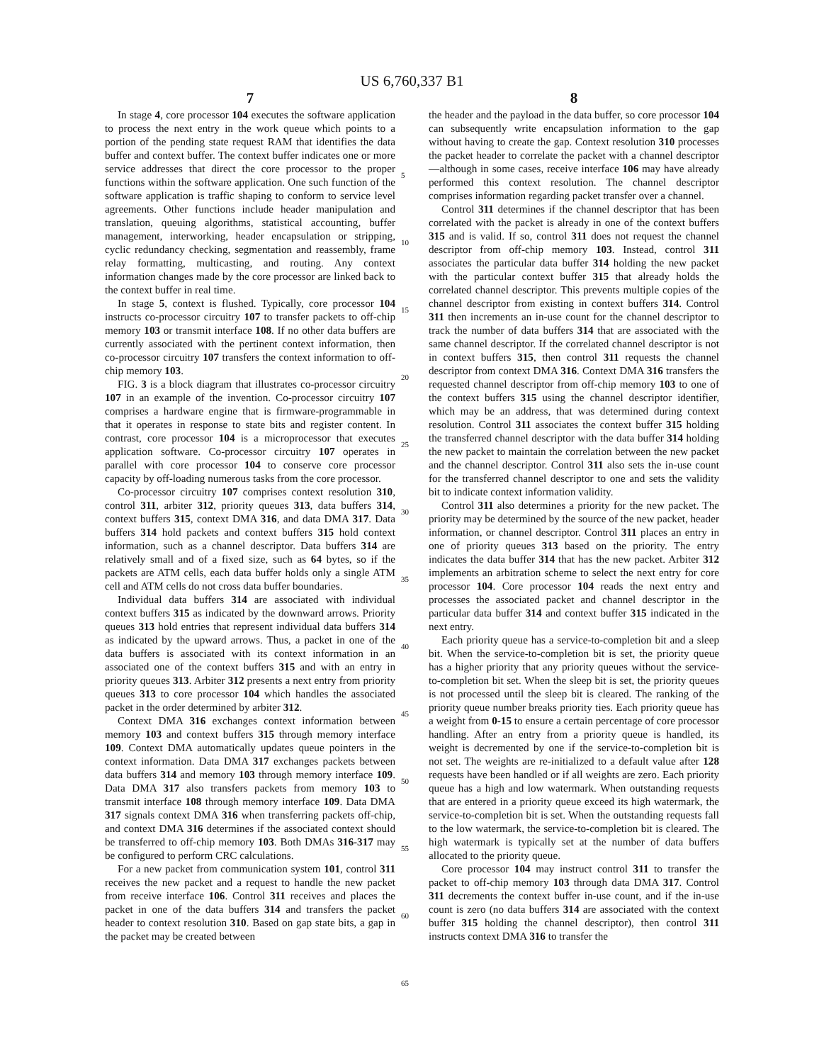US 6,760,337 B1
7
In stage 4, core processor 104 executes the software application to process the next entry in the work queue which points to a portion of the pending state request RAM that identifies the data buffer and context buffer. The context buffer indicates one or more service addresses that direct the core processor to the proper functions within the software application. One such function of the software application is traffic shaping to conform to service level agreements. Other functions include header manipulation and translation, queuing algorithms, statistical accounting, buffer management, interworking, header encapsulation or stripping, cyclic redundancy checking, segmentation and reassembly, frame relay formatting, multicasting, and routing. Any context information changes made by the core processor are linked back to the context buffer in real time.
In stage 5, context is flushed. Typically, core processor 104 instructs co-processor circuitry 107 to transfer packets to off-chip memory 103 or transmit interface 108. If no other data buffers are currently associated with the pertinent context information, then co-processor circuitry 107 transfers the context information to off-chip memory 103.
FIG. 3 is a block diagram that illustrates co-processor circuitry 107 in an example of the invention. Co-processor circuitry 107 comprises a hardware engine that is firmware-programmable in that it operates in response to state bits and register content. In contrast, core processor 104 is a microprocessor that executes application software. Co-processor circuitry 107 operates in parallel with core processor 104 to conserve core processor capacity by off-loading numerous tasks from the core processor.
Co-processor circuitry 107 comprises context resolution 310, control 311, arbiter 312, priority queues 313, data buffers 314, context buffers 315, context DMA 316, and data DMA 317. Data buffers 314 hold packets and context buffers 315 hold context information, such as a channel descriptor. Data buffers 314 are relatively small and of a fixed size, such as 64 bytes, so if the packets are ATM cells, each data buffer holds only a single ATM cell and ATM cells do not cross data buffer boundaries.
Individual data buffers 314 are associated with individual context buffers 315 as indicated by the downward arrows. Priority queues 313 hold entries that represent individual data buffers 314 as indicated by the upward arrows. Thus, a packet in one of the data buffers is associated with its context information in an associated one of the context buffers 315 and with an entry in priority queues 313. Arbiter 312 presents a next entry from priority queues 313 to core processor 104 which handles the associated packet in the order determined by arbiter 312.
Context DMA 316 exchanges context information between memory 103 and context buffers 315 through memory interface 109. Context DMA automatically updates queue pointers in the context information. Data DMA 317 exchanges packets between data buffers 314 and memory 103 through memory interface 109. Data DMA 317 also transfers packets from memory 103 to transmit interface 108 through memory interface 109. Data DMA 317 signals context DMA 316 when transferring packets off-chip, and context DMA 316 determines if the associated context should be transferred to off-chip memory 103. Both DMAs 316-317 may be configured to perform CRC calculations.
For a new packet from communication system 101, control 311 receives the new packet and a request to handle the new packet from receive interface 106. Control 311 receives and places the packet in one of the data buffers 314 and transfers the packet header to context resolution 310. Based on gap state bits, a gap in the packet may be created between
8
the header and the payload in the data buffer, so core processor 104 can subsequently write encapsulation information to the gap without having to create the gap. Context resolution 310 processes the packet header to correlate the packet with a channel descriptor—although in some cases, receive interface 106 may have already performed this context resolution. The channel descriptor comprises information regarding packet transfer over a channel.
Control 311 determines if the channel descriptor that has been correlated with the packet is already in one of the context buffers 315 and is valid. If so, control 311 does not request the channel descriptor from off-chip memory 103. Instead, control 311 associates the particular data buffer 314 holding the new packet with the particular context buffer 315 that already holds the correlated channel descriptor. This prevents multiple copies of the channel descriptor from existing in context buffers 314. Control 311 then increments an in-use count for the channel descriptor to track the number of data buffers 314 that are associated with the same channel descriptor. If the correlated channel descriptor is not in context buffers 315, then control 311 requests the channel descriptor from context DMA 316. Context DMA 316 transfers the requested channel descriptor from off-chip memory 103 to one of the context buffers 315 using the channel descriptor identifier, which may be an address, that was determined during context resolution. Control 311 associates the context buffer 315 holding the transferred channel descriptor with the data buffer 314 holding the new packet to maintain the correlation between the new packet and the channel descriptor. Control 311 also sets the in-use count for the transferred channel descriptor to one and sets the validity bit to indicate context information validity.
Control 311 also determines a priority for the new packet. The priority may be determined by the source of the new packet, header information, or channel descriptor. Control 311 places an entry in one of priority queues 313 based on the priority. The entry indicates the data buffer 314 that has the new packet. Arbiter 312 implements an arbitration scheme to select the next entry for core processor 104. Core processor 104 reads the next entry and processes the associated packet and channel descriptor in the particular data buffer 314 and context buffer 315 indicated in the next entry.
Each priority queue has a service-to-completion bit and a sleep bit. When the service-to-completion bit is set, the priority queue has a higher priority that any priority queues without the service-to-completion bit set. When the sleep bit is set, the priority queues is not processed until the sleep bit is cleared. The ranking of the priority queue number breaks priority ties. Each priority queue has a weight from 0-15 to ensure a certain percentage of core processor handling. After an entry from a priority queue is handled, its weight is decremented by one if the service-to-completion bit is not set. The weights are re-initialized to a default value after 128 requests have been handled or if all weights are zero. Each priority queue has a high and low watermark. When outstanding requests that are entered in a priority queue exceed its high watermark, the service-to-completion bit is set. When the outstanding requests fall to the low watermark, the service-to-completion bit is cleared. The high watermark is typically set at the number of data buffers allocated to the priority queue.
Core processor 104 may instruct control 311 to transfer the packet to off-chip memory 103 through data DMA 317. Control 311 decrements the context buffer in-use count, and if the in-use count is zero (no data buffers 314 are associated with the context buffer 315 holding the channel descriptor), then control 311 instructs context DMA 316 to transfer the
5
10
15
20
25
30
35
40
45
50
55
60
65